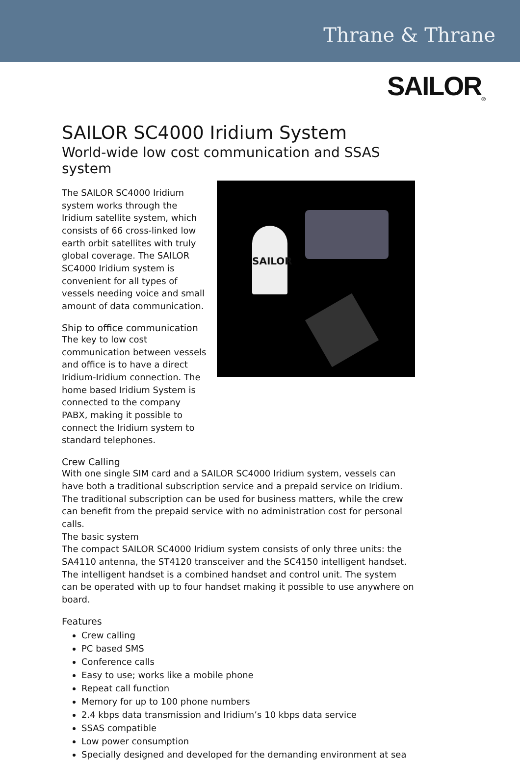Thrane & Thrane
SAILOR<sub>®</sub>
SAILOR SC4000 Iridium System
World-wide low cost communication and SSAS system
The SAILOR SC4000 Iridium system works through the Iridium satellite system, which consists of 66 cross-linked low earth orbit satellites with truly global coverage. The SAILOR SC4000 Iridium system is convenient for all types of vessels needing voice and small amount of data communication.
Ship to office communication
The key to low cost communication between vessels and office is to have a direct Iridium-Iridium connection. The home based Iridium System is connected to the company PABX, making it possible to connect the Iridium system to standard telephones.
SAILOR
Crew Calling
With one single SIM card and a SAILOR SC4000 Iridium system, vessels can have both a traditional subscription service and a prepaid service on Iridium. The traditional subscription can be used for business matters, while the crew can benefit from the prepaid service with no administration cost for personal calls.
The basic system
The compact SAILOR SC4000 Iridium system consists of only three units: the SA4110 antenna, the ST4120 transceiver and the SC4150 intelligent handset. The intelligent handset is a combined handset and control unit. The system can be operated with up to four handset making it possible to use anywhere on board.
Features
Crew calling
PC based SMS
Conference calls
Easy to use; works like a mobile phone
Repeat call function
Memory for up to 100 phone numbers
2.4 kbps data transmission and Iridium’s 10 kbps data service
SSAS compatible
Low power consumption
Specially designed and developed for the demanding environment at sea